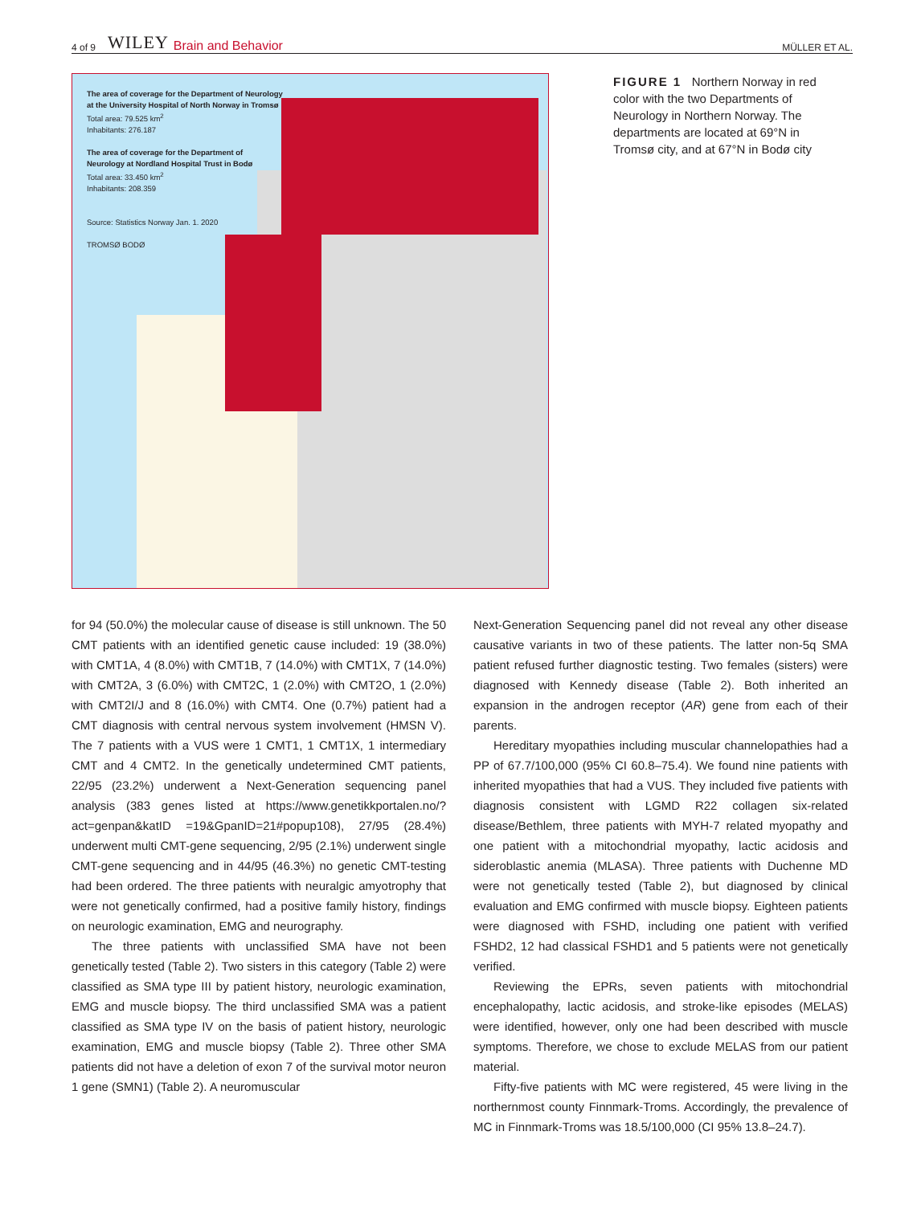4 of 9 WILEY Brain and Behavior MÜLLER ET AL.
The area of coverage for the Department of Neurology
at the University Hospital of North Norway in Tromsø
Total area: 79.525 km<sup>2</sup>
Inhabitants: 276.187
The area of coverage for the Department of
Neurology at Nordland Hospital Trust in Bodø
Total area: 33.450 km<sup>2</sup>
Inhabitants: 208.359
Source: Statistics Norway Jan. 1. 2020
TROMSØ BODØ
FIGURE 1 Northern Norway in red color with the two Departments of Neurology in Northern Norway. The departments are located at 69°N in Tromsø city, and at 67°N in Bodø city
for 94 (50.0%) the molecular cause of disease is still unknown. The 50 CMT patients with an identified genetic cause included: 19 (38.0%) with CMT1A, 4 (8.0%) with CMT1B, 7 (14.0%) with CMT1X, 7 (14.0%) with CMT2A, 3 (6.0%) with CMT2C, 1 (2.0%) with CMT2O, 1 (2.0%) with CMT2I/J and 8 (16.0%) with CMT4. One (0.7%) patient had a CMT diagnosis with central nervous system involvement (HMSN V). The 7 patients with a VUS were 1 CMT1, 1 CMT1X, 1 intermediary CMT and 4 CMT2. In the genetically undetermined CMT patients, 22/95 (23.2%) underwent a Next-Generation sequencing panel analysis (383 genes listed at https://www.genetikkportalen.no/?act=genpan&katID =19&GpanID=21#popup108), 27/95 (28.4%) underwent multi CMT-gene sequencing, 2/95 (2.1%) underwent single CMT-gene sequencing and in 44/95 (46.3%) no genetic CMT-testing had been ordered. The three patients with neuralgic amyotrophy that were not genetically confirmed, had a positive family history, findings on neurologic examination, EMG and neurography.
The three patients with unclassified SMA have not been genetically tested (Table 2). Two sisters in this category (Table 2) were classified as SMA type III by patient history, neurologic examination, EMG and muscle biopsy. The third unclassified SMA was a patient classified as SMA type IV on the basis of patient history, neurologic examination, EMG and muscle biopsy (Table 2). Three other SMA patients did not have a deletion of exon 7 of the survival motor neuron 1 gene (SMN1) (Table 2). A neuromuscular
Next-Generation Sequencing panel did not reveal any other disease causative variants in two of these patients. The latter non-5q SMA patient refused further diagnostic testing. Two females (sisters) were diagnosed with Kennedy disease (Table 2). Both inherited an expansion in the androgen receptor (AR) gene from each of their parents.
Hereditary myopathies including muscular channelopathies had a PP of 67.7/100,000 (95% CI 60.8–75.4). We found nine patients with inherited myopathies that had a VUS. They included five patients with diagnosis consistent with LGMD R22 collagen six-related disease/Bethlem, three patients with MYH-7 related myopathy and one patient with a mitochondrial myopathy, lactic acidosis and sideroblastic anemia (MLASA). Three patients with Duchenne MD were not genetically tested (Table 2), but diagnosed by clinical evaluation and EMG confirmed with muscle biopsy. Eighteen patients were diagnosed with FSHD, including one patient with verified FSHD2, 12 had classical FSHD1 and 5 patients were not genetically verified.
Reviewing the EPRs, seven patients with mitochondrial encephalopathy, lactic acidosis, and stroke-like episodes (MELAS) were identified, however, only one had been described with muscle symptoms. Therefore, we chose to exclude MELAS from our patient material.
Fifty-five patients with MC were registered, 45 were living in the northernmost county Finnmark-Troms. Accordingly, the prevalence of MC in Finnmark-Troms was 18.5/100,000 (CI 95% 13.8–24.7).